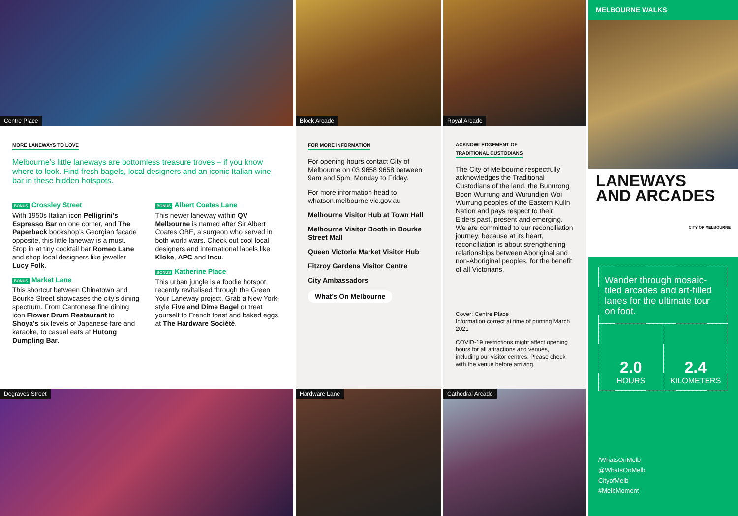Centre Place
Block Arcade
Royal Arcade
MELBOURNE WALKS
LANEWAYS
AND ARCADES
CITY OF MELBOURNE
Wander through mosaic-tiled arcades and art-filled lanes for the ultimate tour on foot.
2.0
HOURS
2.4
KILOMETERS
/WhatsOnMelb
@WhatsOnMelb
CityofMelb
#MelbMoment
MORE LANEWAYS TO LOVE
Melbourne’s little laneways are bottomless treasure troves – if you know where to look. Find fresh bagels, local designers and an iconic Italian wine bar in these hidden hotspots.
BONUS Crossley Street
With 1950s Italian icon Pelligrini’s Espresso Bar on one corner, and The Paperback bookshop’s Georgian facade opposite, this little laneway is a must. Stop in at tiny cocktail bar Romeo Lane and shop local designers like jeweller Lucy Folk.
BONUS Market Lane
This shortcut between Chinatown and Bourke Street showcases the city’s dining spectrum. From Cantonese fine dining icon Flower Drum Restaurant to Shoya’s six levels of Japanese fare and karaoke, to casual eats at Hutong Dumpling Bar.
BONUS Albert Coates Lane
This newer laneway within QV Melbourne is named after Sir Albert Coates OBE, a surgeon who served in both world wars. Check out cool local designers and international labels like Kloke, APC and Incu.
BONUS Katherine Place
This urban jungle is a foodie hotspot, recently revitalised through the Green Your Laneway project. Grab a New York-style Five and Dime Bagel or treat yourself to French toast and baked eggs at The Hardware Société.
FOR MORE INFORMATION
For opening hours contact City of Melbourne on 03 9658 9658 between 9am and 5pm, Monday to Friday.
For more information head to whatson.melbourne.vic.gov.au
Melbourne Visitor Hub at Town Hall
Melbourne Visitor Booth in Bourke Street Mall
Queen Victoria Market Visitor Hub
Fitzroy Gardens Visitor Centre
City Ambassadors
What’s On Melbourne
ACKNOWLEDGEMENT OF
TRADITIONAL CUSTODIANS
The City of Melbourne respectfully acknowledges the Traditional Custodians of the land, the Bunurong Boon Wurrung and Wurundjeri Woi Wurrung peoples of the Eastern Kulin Nation and pays respect to their Elders past, present and emerging. We are committed to our reconciliation journey, because at its heart, reconciliation is about strengthening relationships between Aboriginal and non-Aboriginal peoples, for the benefit of all Victorians.
Cover: Centre Place
Information correct at time of printing March 2021
COVID-19 restrictions might affect opening hours for all attractions and venues, including our visitor centres. Please check with the venue before arriving.
Degraves Street
Hardware Lane
Cathedral Arcade